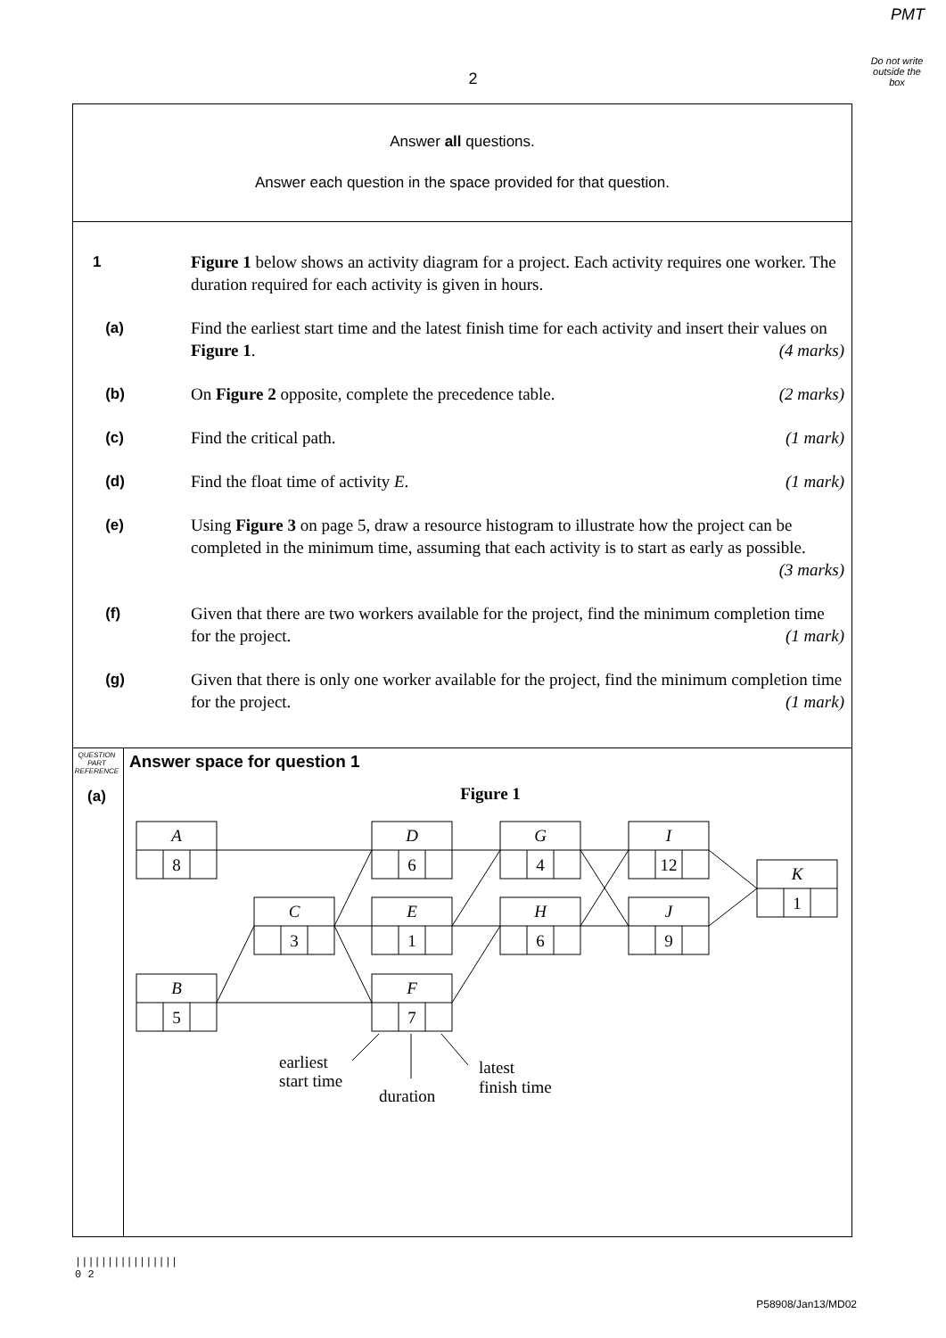PMT
Do not write outside the box
2
Answer all questions.
Answer each question in the space provided for that question.
1 Figure 1 below shows an activity diagram for a project. Each activity requires one worker. The duration required for each activity is given in hours.
(a) Find the earliest start time and the latest finish time for each activity and insert their values on Figure 1. (4 marks)
(b) On Figure 2 opposite, complete the precedence table. (2 marks)
(c) Find the critical path. (1 mark)
(d) Find the float time of activity E. (1 mark)
(e) Using Figure 3 on page 5, draw a resource histogram to illustrate how the project can be completed in the minimum time, assuming that each activity is to start as early as possible. (3 marks)
(f) Given that there are two workers available for the project, find the minimum completion time for the project. (1 mark)
(g) Given that there is only one worker available for the project, find the minimum completion time for the project. (1 mark)
QUESTION PART REFERENCE
(a)
Answer space for question 1
Figure 1
A
8
B
5
C
3
D
6
E
1
F
7
G
4
H
6
I
12
J
9
K
1
earliest
start time
duration
latest
finish time
||||||||||||||||
0 2
P58908/Jan13/MD02